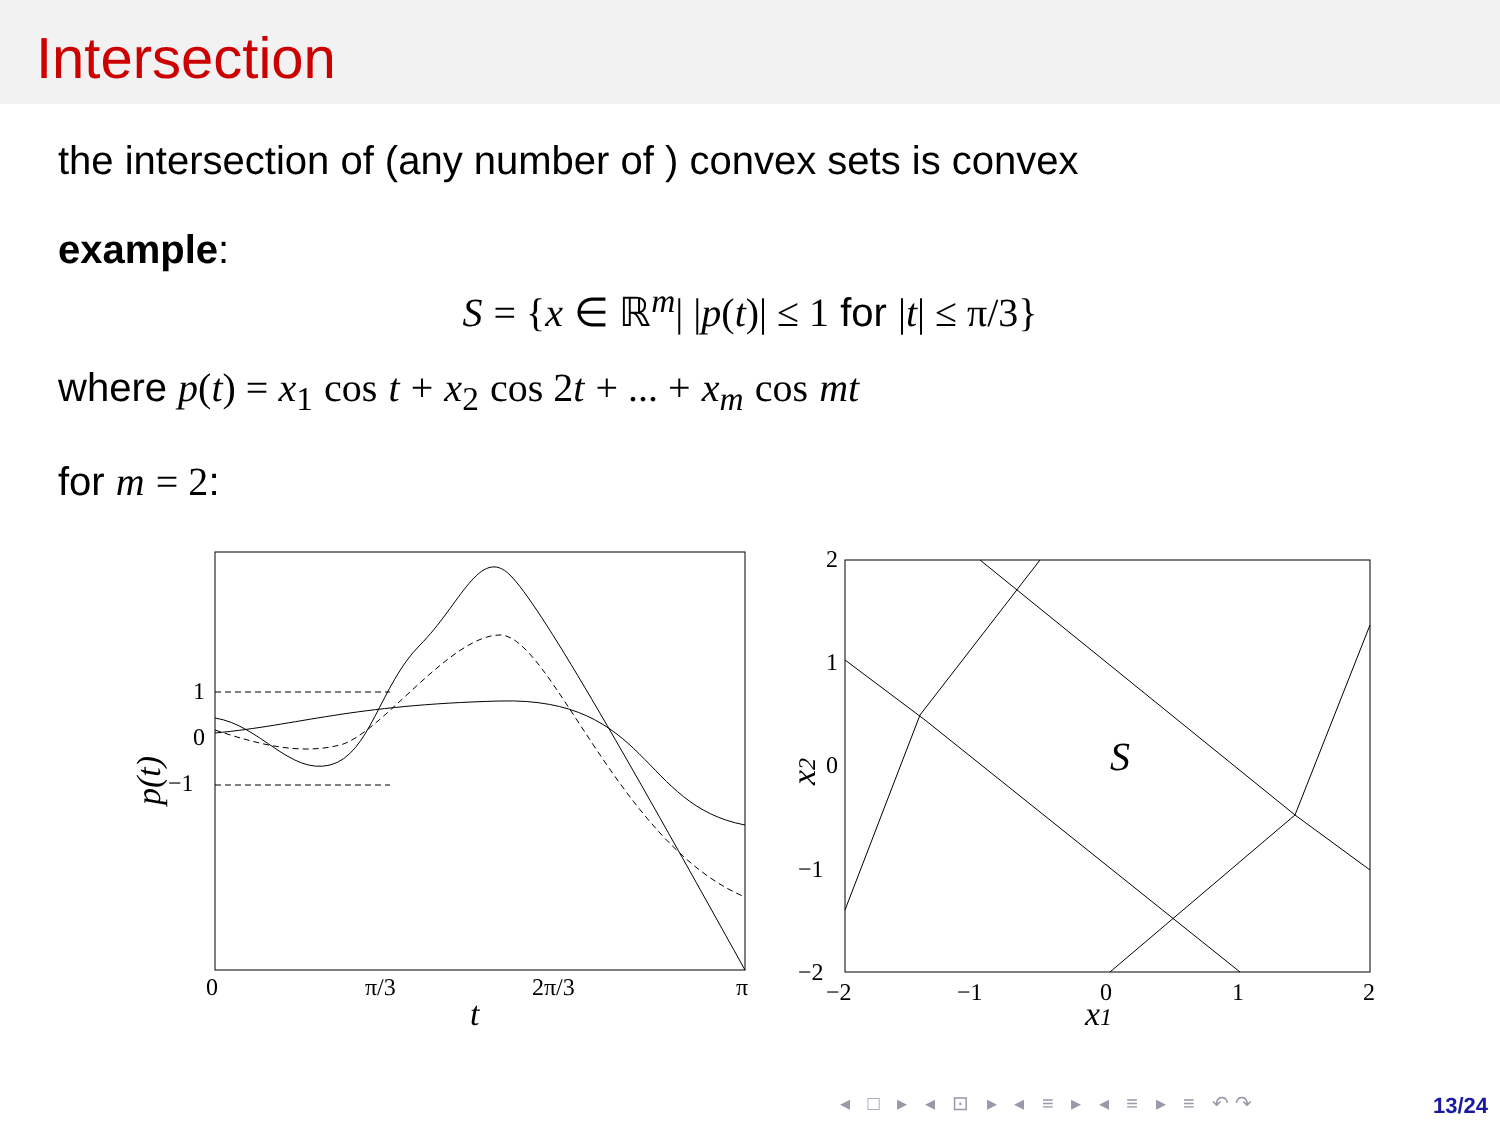Intersection
the intersection of (any number of ) convex sets is convex
example:
S = {x ∈ ℝ<sup>m</sup>| |p(t)| ≤ 1 for |t| ≤ π/3}
where p(t) = x<sub>1</sub> cos t + x<sub>2</sub> cos 2 t + ... + x<sub>m</sub> cos mt
for m = 2:
1
0
−1
0
π/3
2π/3
π
t
p(t)
S
2
1
0
−1
−2
−2
−1
0
1
2
x1
x2
◂ □ ▸ ◂ ⊡ ▸ ◂ ≡ ▸ ◂ ≡ ▸ ≡ ↶↷ 13/24